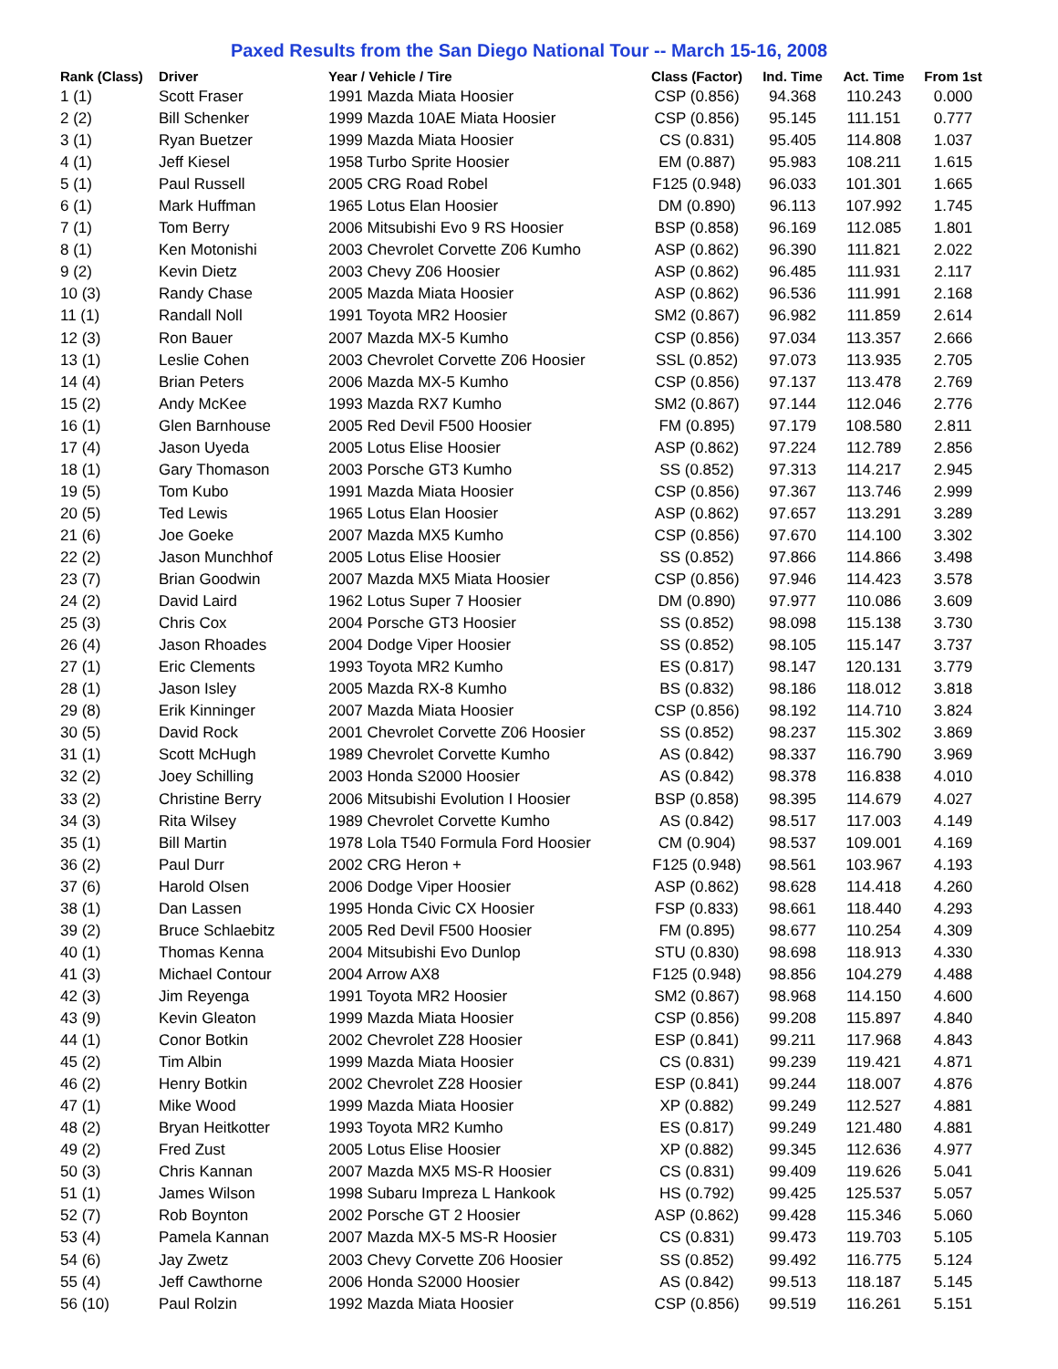Paxed Results from the San Diego National Tour -- March 15-16, 2008
| Rank (Class) | Driver | Year / Vehicle / Tire | Class (Factor) | Ind. Time | Act. Time | From 1st |
| --- | --- | --- | --- | --- | --- | --- |
| 1 (1) | Scott Fraser | 1991 Mazda Miata Hoosier | CSP (0.856) | 94.368 | 110.243 | 0.000 |
| 2 (2) | Bill Schenker | 1999 Mazda 10AE Miata Hoosier | CSP (0.856) | 95.145 | 111.151 | 0.777 |
| 3 (1) | Ryan Buetzer | 1999 Mazda Miata Hoosier | CS (0.831) | 95.405 | 114.808 | 1.037 |
| 4 (1) | Jeff Kiesel | 1958 Turbo Sprite Hoosier | EM (0.887) | 95.983 | 108.211 | 1.615 |
| 5 (1) | Paul Russell | 2005 CRG Road Robel | F125 (0.948) | 96.033 | 101.301 | 1.665 |
| 6 (1) | Mark Huffman | 1965 Lotus Elan Hoosier | DM (0.890) | 96.113 | 107.992 | 1.745 |
| 7 (1) | Tom Berry | 2006 Mitsubishi Evo 9 RS Hoosier | BSP (0.858) | 96.169 | 112.085 | 1.801 |
| 8 (1) | Ken Motonishi | 2003 Chevrolet Corvette Z06 Kumho | ASP (0.862) | 96.390 | 111.821 | 2.022 |
| 9 (2) | Kevin Dietz | 2003 Chevy Z06 Hoosier | ASP (0.862) | 96.485 | 111.931 | 2.117 |
| 10 (3) | Randy Chase | 2005 Mazda Miata Hoosier | ASP (0.862) | 96.536 | 111.991 | 2.168 |
| 11 (1) | Randall Noll | 1991 Toyota MR2 Hoosier | SM2 (0.867) | 96.982 | 111.859 | 2.614 |
| 12 (3) | Ron Bauer | 2007 Mazda MX-5 Kumho | CSP (0.856) | 97.034 | 113.357 | 2.666 |
| 13 (1) | Leslie Cohen | 2003 Chevrolet Corvette Z06 Hoosier | SSL (0.852) | 97.073 | 113.935 | 2.705 |
| 14 (4) | Brian Peters | 2006 Mazda MX-5 Kumho | CSP (0.856) | 97.137 | 113.478 | 2.769 |
| 15 (2) | Andy McKee | 1993 Mazda RX7 Kumho | SM2 (0.867) | 97.144 | 112.046 | 2.776 |
| 16 (1) | Glen Barnhouse | 2005 Red Devil F500 Hoosier | FM (0.895) | 97.179 | 108.580 | 2.811 |
| 17 (4) | Jason Uyeda | 2005 Lotus Elise Hoosier | ASP (0.862) | 97.224 | 112.789 | 2.856 |
| 18 (1) | Gary Thomason | 2003 Porsche GT3 Kumho | SS (0.852) | 97.313 | 114.217 | 2.945 |
| 19 (5) | Tom Kubo | 1991 Mazda Miata Hoosier | CSP (0.856) | 97.367 | 113.746 | 2.999 |
| 20 (5) | Ted Lewis | 1965 Lotus Elan Hoosier | ASP (0.862) | 97.657 | 113.291 | 3.289 |
| 21 (6) | Joe Goeke | 2007 Mazda MX5 Kumho | CSP (0.856) | 97.670 | 114.100 | 3.302 |
| 22 (2) | Jason Munchhof | 2005 Lotus Elise Hoosier | SS (0.852) | 97.866 | 114.866 | 3.498 |
| 23 (7) | Brian Goodwin | 2007 Mazda MX5 Miata Hoosier | CSP (0.856) | 97.946 | 114.423 | 3.578 |
| 24 (2) | David Laird | 1962 Lotus Super 7 Hoosier | DM (0.890) | 97.977 | 110.086 | 3.609 |
| 25 (3) | Chris Cox | 2004 Porsche GT3 Hoosier | SS (0.852) | 98.098 | 115.138 | 3.730 |
| 26 (4) | Jason Rhoades | 2004 Dodge Viper Hoosier | SS (0.852) | 98.105 | 115.147 | 3.737 |
| 27 (1) | Eric Clements | 1993 Toyota MR2 Kumho | ES (0.817) | 98.147 | 120.131 | 3.779 |
| 28 (1) | Jason Isley | 2005 Mazda RX-8 Kumho | BS (0.832) | 98.186 | 118.012 | 3.818 |
| 29 (8) | Erik Kinninger | 2007 Mazda Miata Hoosier | CSP (0.856) | 98.192 | 114.710 | 3.824 |
| 30 (5) | David Rock | 2001 Chevrolet Corvette Z06 Hoosier | SS (0.852) | 98.237 | 115.302 | 3.869 |
| 31 (1) | Scott McHugh | 1989 Chevrolet Corvette Kumho | AS (0.842) | 98.337 | 116.790 | 3.969 |
| 32 (2) | Joey Schilling | 2003 Honda S2000 Hoosier | AS (0.842) | 98.378 | 116.838 | 4.010 |
| 33 (2) | Christine Berry | 2006 Mitsubishi Evolution I Hoosier | BSP (0.858) | 98.395 | 114.679 | 4.027 |
| 34 (3) | Rita Wilsey | 1989 Chevrolet Corvette Kumho | AS (0.842) | 98.517 | 117.003 | 4.149 |
| 35 (1) | Bill Martin | 1978 Lola T540 Formula Ford Hoosier | CM (0.904) | 98.537 | 109.001 | 4.169 |
| 36 (2) | Paul Durr | 2002 CRG Heron + | F125 (0.948) | 98.561 | 103.967 | 4.193 |
| 37 (6) | Harold Olsen | 2006 Dodge Viper Hoosier | ASP (0.862) | 98.628 | 114.418 | 4.260 |
| 38 (1) | Dan Lassen | 1995 Honda Civic CX Hoosier | FSP (0.833) | 98.661 | 118.440 | 4.293 |
| 39 (2) | Bruce Schlaebitz | 2005 Red Devil F500 Hoosier | FM (0.895) | 98.677 | 110.254 | 4.309 |
| 40 (1) | Thomas Kenna | 2004 Mitsubishi Evo Dunlop | STU (0.830) | 98.698 | 118.913 | 4.330 |
| 41 (3) | Michael Contour | 2004 Arrow AX8 | F125 (0.948) | 98.856 | 104.279 | 4.488 |
| 42 (3) | Jim Reyenga | 1991 Toyota MR2 Hoosier | SM2 (0.867) | 98.968 | 114.150 | 4.600 |
| 43 (9) | Kevin Gleaton | 1999 Mazda Miata Hoosier | CSP (0.856) | 99.208 | 115.897 | 4.840 |
| 44 (1) | Conor Botkin | 2002 Chevrolet Z28 Hoosier | ESP (0.841) | 99.211 | 117.968 | 4.843 |
| 45 (2) | Tim Albin | 1999 Mazda Miata Hoosier | CS (0.831) | 99.239 | 119.421 | 4.871 |
| 46 (2) | Henry Botkin | 2002 Chevrolet Z28 Hoosier | ESP (0.841) | 99.244 | 118.007 | 4.876 |
| 47 (1) | Mike Wood | 1999 Mazda Miata Hoosier | XP (0.882) | 99.249 | 112.527 | 4.881 |
| 48 (2) | Bryan Heitkotter | 1993 Toyota MR2 Kumho | ES (0.817) | 99.249 | 121.480 | 4.881 |
| 49 (2) | Fred Zust | 2005 Lotus Elise Hoosier | XP (0.882) | 99.345 | 112.636 | 4.977 |
| 50 (3) | Chris Kannan | 2007 Mazda MX5 MS-R Hoosier | CS (0.831) | 99.409 | 119.626 | 5.041 |
| 51 (1) | James Wilson | 1998 Subaru Impreza L Hankook | HS (0.792) | 99.425 | 125.537 | 5.057 |
| 52 (7) | Rob Boynton | 2002 Porsche GT 2 Hoosier | ASP (0.862) | 99.428 | 115.346 | 5.060 |
| 53 (4) | Pamela Kannan | 2007 Mazda MX-5 MS-R Hoosier | CS (0.831) | 99.473 | 119.703 | 5.105 |
| 54 (6) | Jay Zwetz | 2003 Chevy Corvette Z06 Hoosier | SS (0.852) | 99.492 | 116.775 | 5.124 |
| 55 (4) | Jeff Cawthorne | 2006 Honda S2000 Hoosier | AS (0.842) | 99.513 | 118.187 | 5.145 |
| 56 (10) | Paul Rolzin | 1992 Mazda Miata Hoosier | CSP (0.856) | 99.519 | 116.261 | 5.151 |